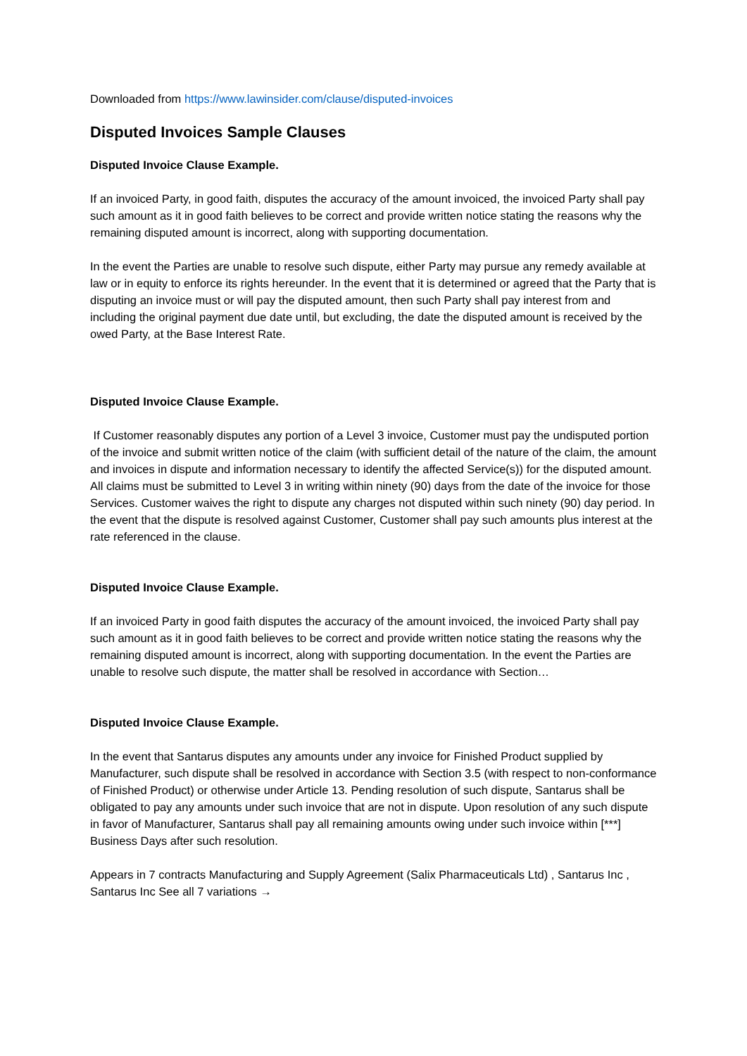Downloaded from https://www.lawinsider.com/clause/disputed-invoices
Disputed Invoices Sample Clauses
Disputed Invoice Clause Example.
If an invoiced Party, in good faith, disputes the accuracy of the amount invoiced, the invoiced Party shall pay such amount as it in good faith believes to be correct and provide written notice stating the reasons why the remaining disputed amount is incorrect, along with supporting documentation.
In the event the Parties are unable to resolve such dispute, either Party may pursue any remedy available at law or in equity to enforce its rights hereunder. In the event that it is determined or agreed that the Party that is disputing an invoice must or will pay the disputed amount, then such Party shall pay interest from and including the original payment due date until, but excluding, the date the disputed amount is received by the owed Party, at the Base Interest Rate.
Disputed Invoice Clause Example.
If Customer reasonably disputes any portion of a Level 3 invoice, Customer must pay the undisputed portion of the invoice and submit written notice of the claim (with sufficient detail of the nature of the claim, the amount and invoices in dispute and information necessary to identify the affected Service(s)) for the disputed amount. All claims must be submitted to Level 3 in writing within ninety (90) days from the date of the invoice for those Services. Customer waives the right to dispute any charges not disputed within such ninety (90) day period. In the event that the dispute is resolved against Customer, Customer shall pay such amounts plus interest at the rate referenced in the clause.
Disputed Invoice Clause Example.
If an invoiced Party in good faith disputes the accuracy of the amount invoiced, the invoiced Party shall pay such amount as it in good faith believes to be correct and provide written notice stating the reasons why the remaining disputed amount is incorrect, along with supporting documentation. In the event the Parties are unable to resolve such dispute, the matter shall be resolved in accordance with Section…
Disputed Invoice Clause Example.
In the event that Santarus disputes any amounts under any invoice for Finished Product supplied by Manufacturer, such dispute shall be resolved in accordance with Section 3.5 (with respect to non-conformance of Finished Product) or otherwise under Article 13. Pending resolution of such dispute, Santarus shall be obligated to pay any amounts under such invoice that are not in dispute. Upon resolution of any such dispute in favor of Manufacturer, Santarus shall pay all remaining amounts owing under such invoice within [***] Business Days after such resolution.
Appears in 7 contracts Manufacturing and Supply Agreement (Salix Pharmaceuticals Ltd) , Santarus Inc , Santarus Inc See all 7 variations →